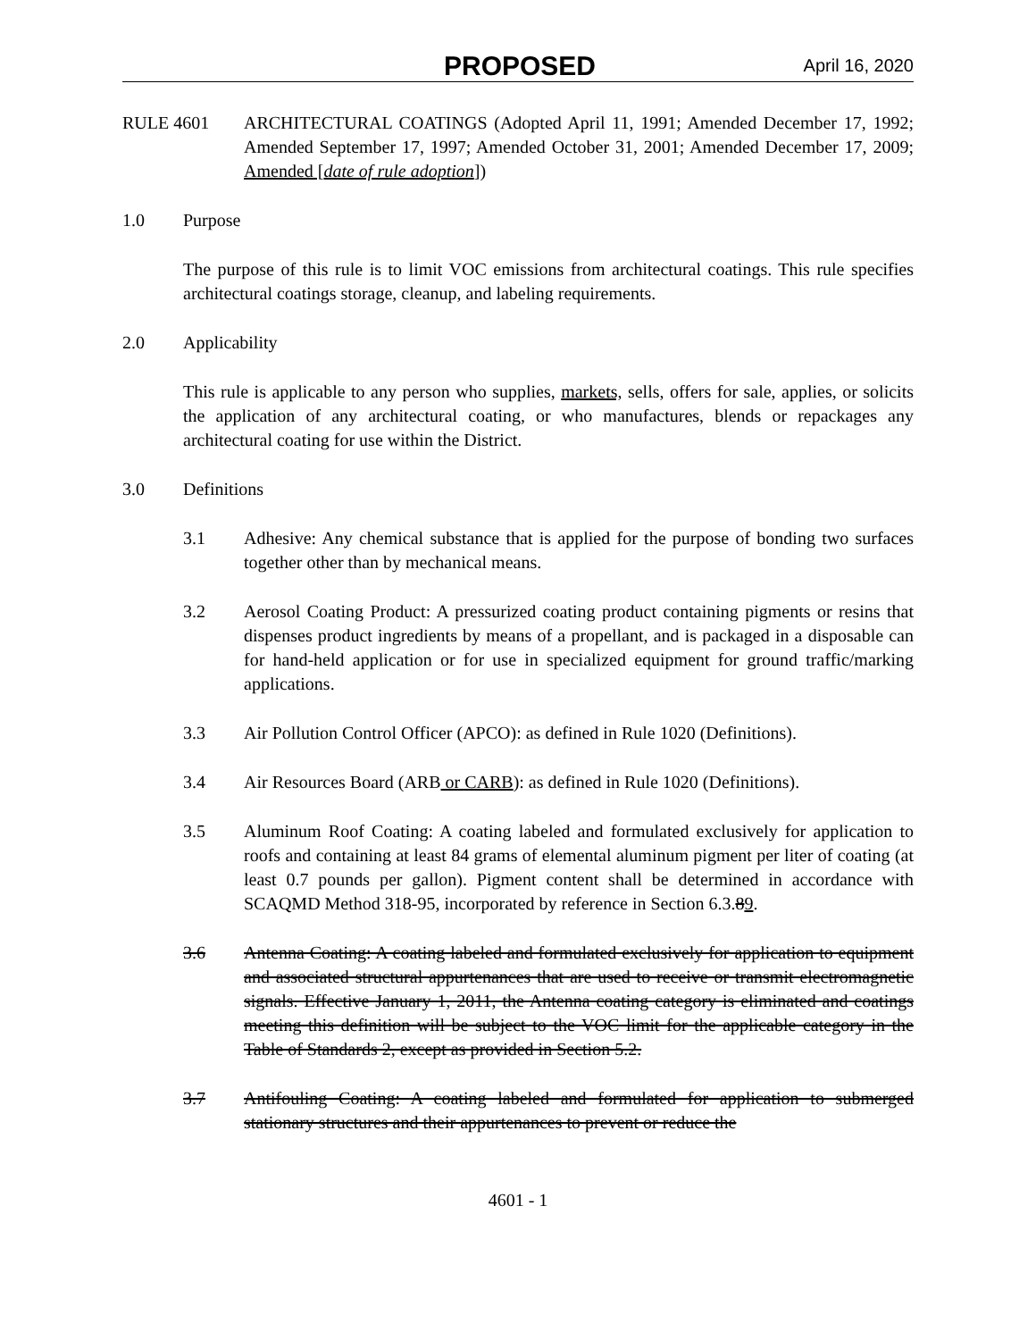PROPOSED April 16, 2020
RULE 4601 ARCHITECTURAL COATINGS (Adopted April 11, 1991; Amended December 17, 1992; Amended September 17, 1997; Amended October 31, 2001; Amended December 17, 2009; Amended [date of rule adoption])
1.0 Purpose
The purpose of this rule is to limit VOC emissions from architectural coatings. This rule specifies architectural coatings storage, cleanup, and labeling requirements.
2.0 Applicability
This rule is applicable to any person who supplies, markets, sells, offers for sale, applies, or solicits the application of any architectural coating, or who manufactures, blends or repackages any architectural coating for use within the District.
3.0 Definitions
3.1 Adhesive: Any chemical substance that is applied for the purpose of bonding two surfaces together other than by mechanical means.
3.2 Aerosol Coating Product: A pressurized coating product containing pigments or resins that dispenses product ingredients by means of a propellant, and is packaged in a disposable can for hand-held application or for use in specialized equipment for ground traffic/marking applications.
3.3 Air Pollution Control Officer (APCO): as defined in Rule 1020 (Definitions).
3.4 Air Resources Board (ARB or CARB): as defined in Rule 1020 (Definitions).
3.5 Aluminum Roof Coating: A coating labeled and formulated exclusively for application to roofs and containing at least 84 grams of elemental aluminum pigment per liter of coating (at least 0.7 pounds per gallon). Pigment content shall be determined in accordance with SCAQMD Method 318-95, incorporated by reference in Section 6.3.89.
3.6 Antenna Coating: A coating labeled and formulated exclusively for application to equipment and associated structural appurtenances that are used to receive or transmit electromagnetic signals. Effective January 1, 2011, the Antenna coating category is eliminated and coatings meeting this definition will be subject to the VOC limit for the applicable category in the Table of Standards 2, except as provided in Section 5.2.
3.7 Antifouling Coating: A coating labeled and formulated for application to submerged stationary structures and their appurtenances to prevent or reduce the
4601 - 1